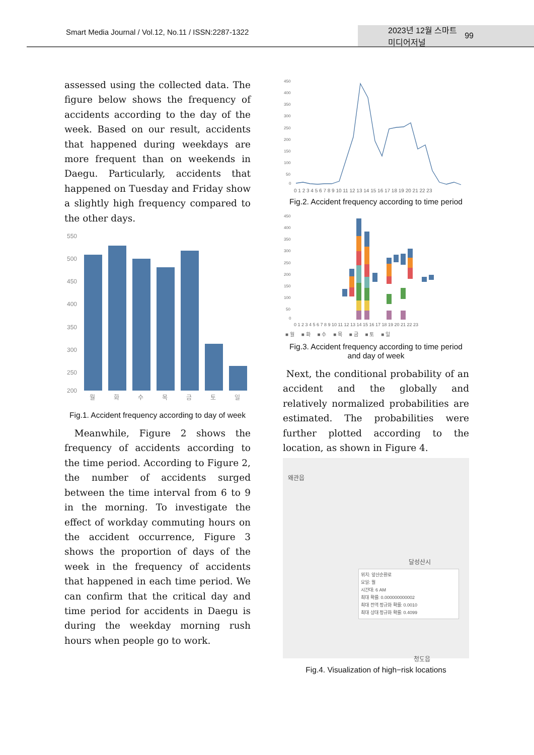Smart Media Journal / Vol.12, No.11 / ISSN:2287-1322
2023년 12월 스마트미디어저널 99
assessed using the collected data. The figure below shows the frequency of accidents according to the day of the week. Based on our result, accidents that happened during weekdays are more frequent than on weekends in Daegu. Particularly, accidents that happened on Tuesday and Friday show a slightly high frequency compared to the other days.
550
500
450
400
350
300
250
200
월
화
수
목
금
토
일
Fig.1. Accident frequency according to day of week
Meanwhile, Figure 2 shows the frequency of accidents according to the time period. According to Figure 2, the number of accidents surged between the time interval from 6 to 9 in the morning. To investigate the effect of workday commuting hours on the accident occurrence, Figure 3 shows the proportion of days of the week in the frequency of accidents that happened in each time period. We can confirm that the critical day and time period for accidents in Daegu is during the weekday morning rush hours when people go to work.
450
400
350
300
250
200
150
100
50
0
0 1 2 3 4 5 6 7 8 9 10 11 12 13 14 15 16 17 18 19 20 21 22 23
Fig.2. Accident frequency according to time period
450
400
350
300
250
200
150
100
50
0
0 1 2 3 4 5 6 7 8 9 10 11 12 13 14 15 16 17 18 19 20 21 22 23
■ 월 ■ 화 ■ 수 ■ 목 ■ 금 ■ 토 ■ 일
Fig.3. Accident frequency according to time period and day of week
Next, the conditional probability of an accident and the globally and relatively normalized probabilities are estimated. The probabilities were further plotted according to the location, as shown in Figure 4.
왜관읍
달성산시
위치: 앞산순환로
요일: 월
시간대: 6 AM
최대 확률: 0.000000000002
최대 전역 정규화 확률: 0.0010
최대 상대 정규화 확률: 0.4099
청도읍
Fig.4. Visualization of high−risk locations